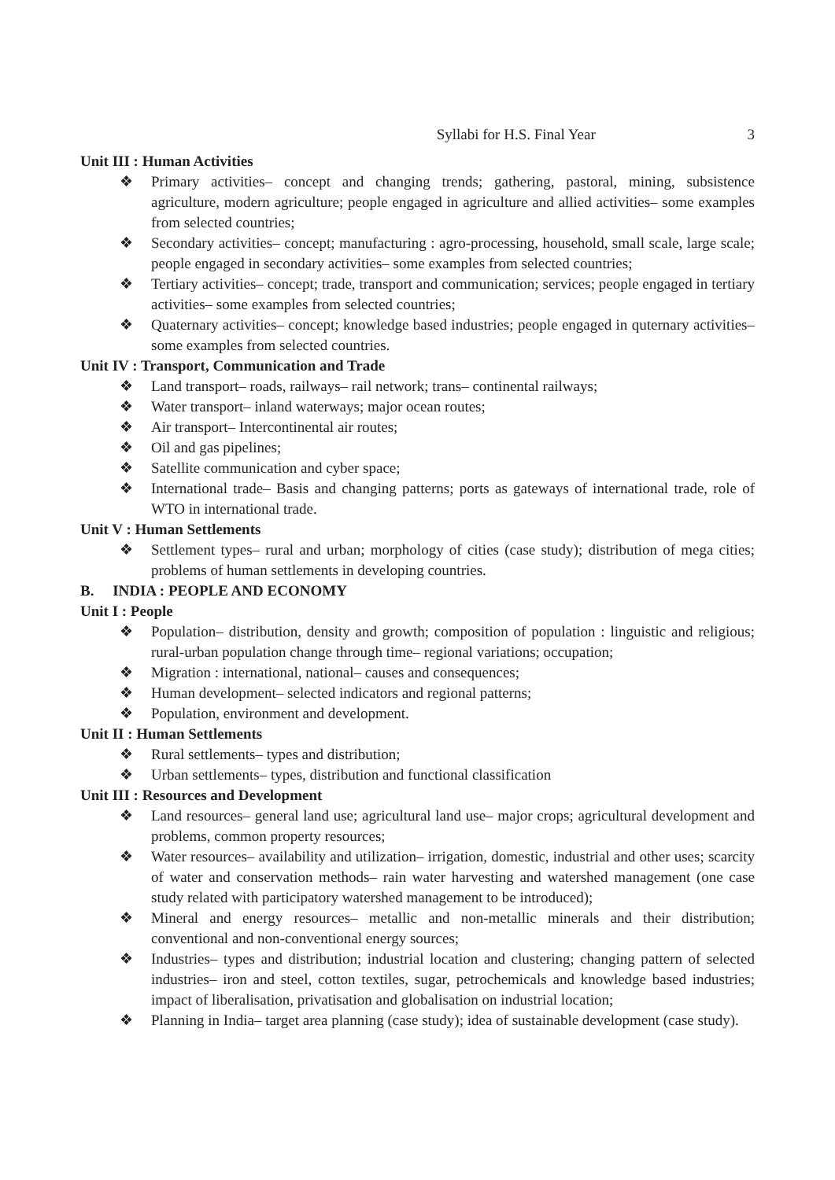Syllabi for H.S. Final Year 3
Unit III : Human Activities
❖ Primary activities– concept and changing trends; gathering, pastoral, mining, subsistence agriculture, modern agriculture; people engaged in agriculture and allied activities– some examples from selected countries;
❖ Secondary activities– concept; manufacturing : agro-processing, household, small scale, large scale; people engaged in secondary activities– some examples from selected countries;
❖ Tertiary activities– concept; trade, transport and communication; services; people engaged in tertiary activities– some examples from selected countries;
❖ Quaternary activities– concept; knowledge based industries; people engaged in quternary activities– some examples from selected countries.
Unit IV : Transport, Communication and Trade
❖ Land transport– roads, railways– rail network; trans– continental railways;
❖ Water transport– inland waterways; major ocean routes;
❖ Air transport– Intercontinental air routes;
❖ Oil and gas pipelines;
❖ Satellite communication and cyber space;
❖ International trade– Basis and changing patterns; ports as gateways of international trade, role of WTO in international trade.
Unit V : Human Settlements
❖ Settlement types– rural and urban; morphology of cities (case study); distribution of mega cities; problems of human settlements in developing countries.
B. INDIA : PEOPLE AND ECONOMY
Unit I : People
❖ Population– distribution, density and growth; composition of population : linguistic and religious; rural-urban population change through time– regional variations; occupation;
❖ Migration : international, national– causes and consequences;
❖ Human development– selected indicators and regional patterns;
❖ Population, environment and development.
Unit II : Human Settlements
❖ Rural settlements– types and distribution;
❖ Urban settlements– types, distribution and functional classification
Unit III : Resources and Development
❖ Land resources– general land use; agricultural land use– major crops; agricultural development and problems, common property resources;
❖ Water resources– availability and utilization– irrigation, domestic, industrial and other uses; scarcity of water and conservation methods– rain water harvesting and watershed management (one case study related with participatory watershed management to be introduced);
❖ Mineral and energy resources– metallic and non-metallic minerals and their distribution; conventional and non-conventional energy sources;
❖ Industries– types and distribution; industrial location and clustering; changing pattern of selected industries– iron and steel, cotton textiles, sugar, petrochemicals and knowledge based industries; impact of liberalisation, privatisation and globalisation on industrial location;
❖ Planning in India– target area planning (case study); idea of sustainable development (case study).